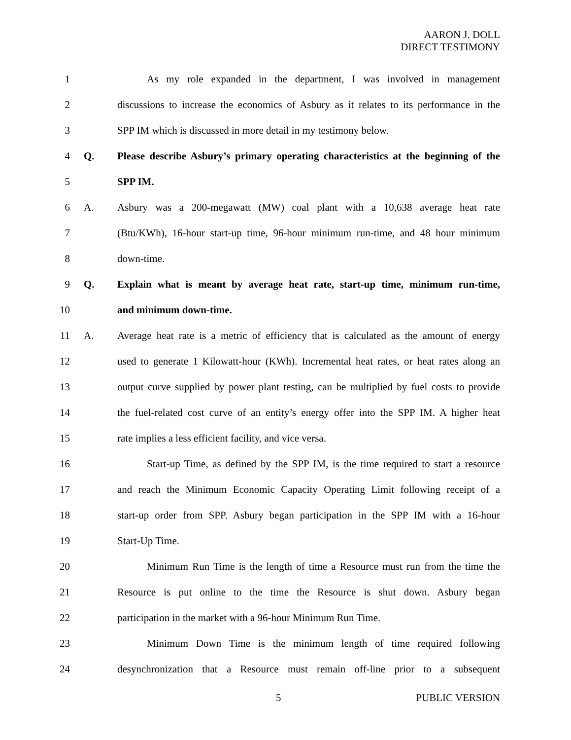AARON J. DOLL
DIRECT TESTIMONY
1 As my role expanded in the department, I was involved in management
2 discussions to increase the economics of Asbury as it relates to its performance in the
3 SPP IM which is discussed in more detail in my testimony below.
4 Q. Please describe Asbury’s primary operating characteristics at the beginning of the
5 SPP IM.
6 A. Asbury was a 200-megawatt (MW) coal plant with a 10,638 average heat rate
7 (Btu/KWh), 16-hour start-up time, 96-hour minimum run-time, and 48 hour minimum
8 down-time.
9 Q. Explain what is meant by average heat rate, start-up time, minimum run-time,
10 and minimum down-time.
11 A. Average heat rate is a metric of efficiency that is calculated as the amount of energy
12 used to generate 1 Kilowatt-hour (KWh). Incremental heat rates, or heat rates along an
13 output curve supplied by power plant testing, can be multiplied by fuel costs to provide
14 the fuel-related cost curve of an entity’s energy offer into the SPP IM. A higher heat
15 rate implies a less efficient facility, and vice versa.
16 Start-up Time, as defined by the SPP IM, is the time required to start a resource
17 and reach the Minimum Economic Capacity Operating Limit following receipt of a
18 start-up order from SPP. Asbury began participation in the SPP IM with a 16-hour
19 Start-Up Time.
20 Minimum Run Time is the length of time a Resource must run from the time the
21 Resource is put online to the time the Resource is shut down. Asbury began
22 participation in the market with a 96-hour Minimum Run Time.
23 Minimum Down Time is the minimum length of time required following
24 desynchronization that a Resource must remain off-line prior to a subsequent
5 PUBLIC VERSION